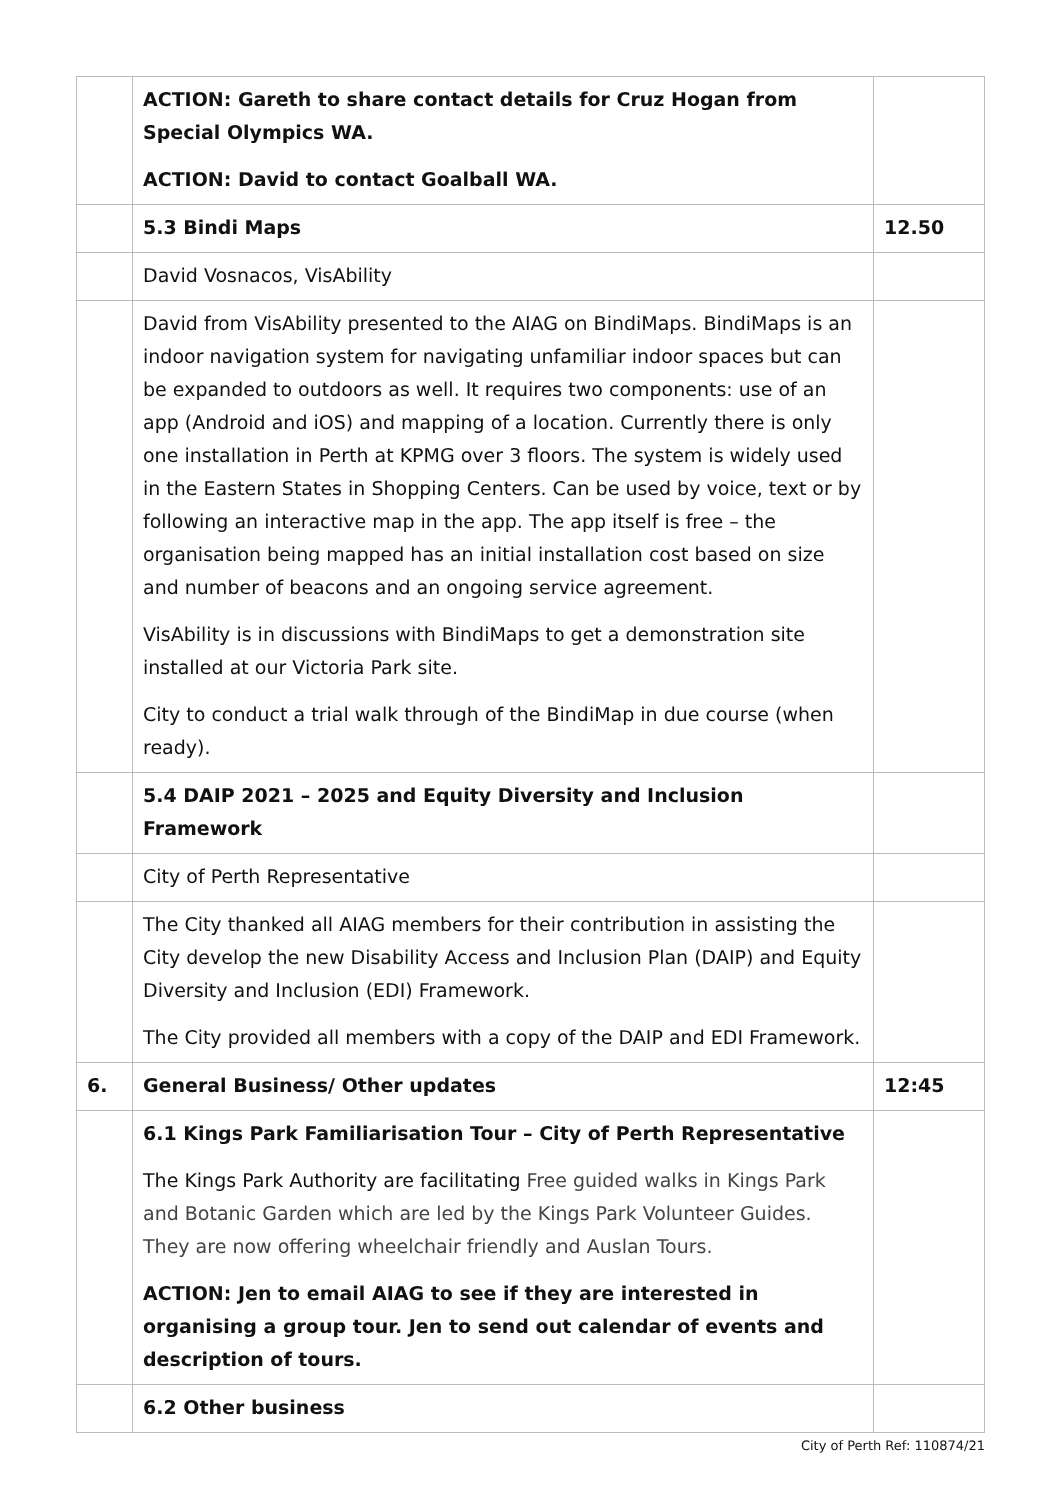| | ACTION: Gareth to share contact details for Cruz Hogan from Special Olympics WA. ACTION: David to contact Goalball WA. | |
| | 5.3 Bindi Maps | 12.50 |
| | David Vosnacos, VisAbility | |
| | David from VisAbility presented to the AIAG on BindiMaps. BindiMaps is an indoor navigation system for navigating unfamiliar indoor spaces but can be expanded to outdoors as well. It requires two components: use of an app (Android and iOS) and mapping of a location. Currently there is only one installation in Perth at KPMG over 3 floors. The system is widely used in the Eastern States in Shopping Centers. Can be used by voice, text or by following an interactive map in the app. The app itself is free – the organisation being mapped has an initial installation cost based on size and number of beacons and an ongoing service agreement. VisAbility is in discussions with BindiMaps to get a demonstration site installed at our Victoria Park site. City to conduct a trial walk through of the BindiMap in due course (when ready). | |
| | 5.4 DAIP 2021 – 2025 and Equity Diversity and Inclusion Framework | |
| | City of Perth Representative | |
| | The City thanked all AIAG members for their contribution in assisting the City develop the new Disability Access and Inclusion Plan (DAIP) and Equity Diversity and Inclusion (EDI) Framework. The City provided all members with a copy of the DAIP and EDI Framework. | |
| 6. | General Business/ Other updates | 12:45 |
| | 6.1 Kings Park Familiarisation Tour – City of Perth Representative The Kings Park Authority are facilitating Free guided walks in Kings Park and Botanic Garden which are led by the Kings Park Volunteer Guides. They are now offering wheelchair friendly and Auslan Tours. ACTION: Jen to email AIAG to see if they are interested in organising a group tour. Jen to send out calendar of events and description of tours. | |
| | 6.2 Other business | |
City of Perth Ref: 110874/21